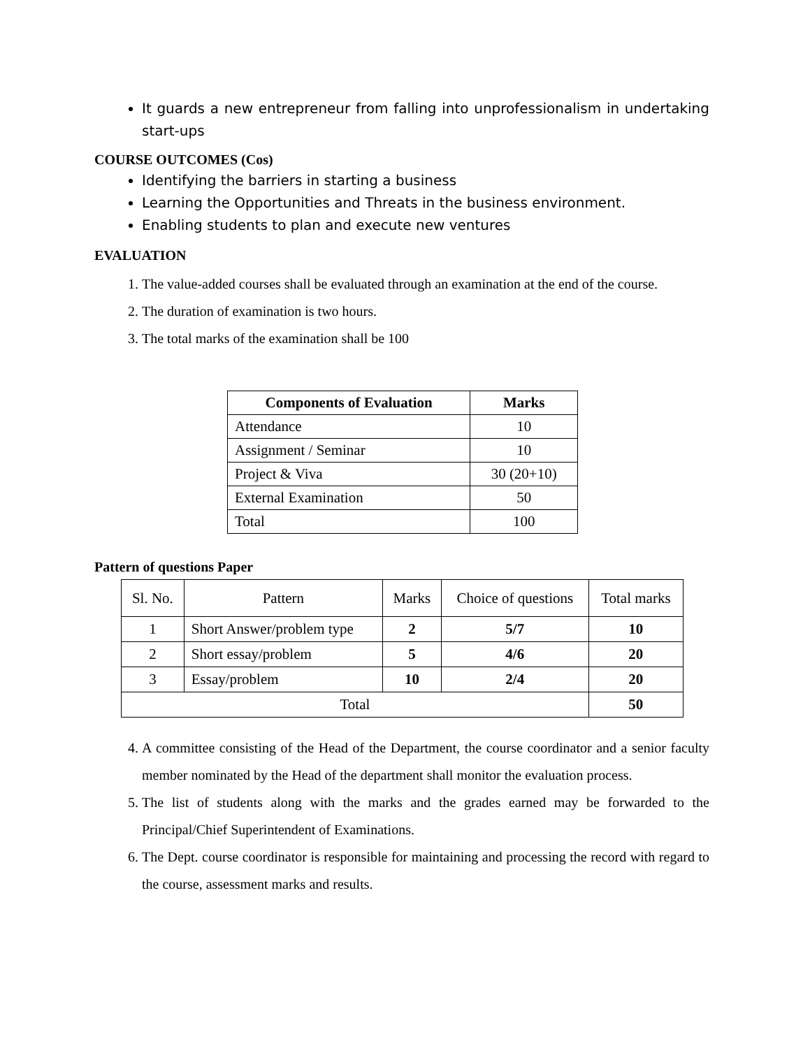It guards a new entrepreneur from falling into unprofessionalism in undertaking start-ups
COURSE OUTCOMES (Cos)
Identifying the barriers in starting a business
Learning the Opportunities and Threats in the business environment.
Enabling students to plan and execute new ventures
EVALUATION
1. The value-added courses shall be evaluated through an examination at the end of the course.
2. The duration of examination is two hours.
3. The total marks of the examination shall be 100
| Components of Evaluation | Marks |
| --- | --- |
| Attendance | 10 |
| Assignment / Seminar | 10 |
| Project & Viva | 30 (20+10) |
| External Examination | 50 |
| Total | 100 |
Pattern of questions Paper
| Sl. No. | Pattern | Marks | Choice of questions | Total marks |
| --- | --- | --- | --- | --- |
| 1 | Short Answer/problem type | 2 | 5/7 | 10 |
| 2 | Short essay/problem | 5 | 4/6 | 20 |
| 3 | Essay/problem | 10 | 2/4 | 20 |
| Total | | | | 50 |
4. A committee consisting of the Head of the Department, the course coordinator and a senior faculty member nominated by the Head of the department shall monitor the evaluation process.
5. The list of students along with the marks and the grades earned may be forwarded to the Principal/Chief Superintendent of Examinations.
6. The Dept. course coordinator is responsible for maintaining and processing the record with regard to the course, assessment marks and results.